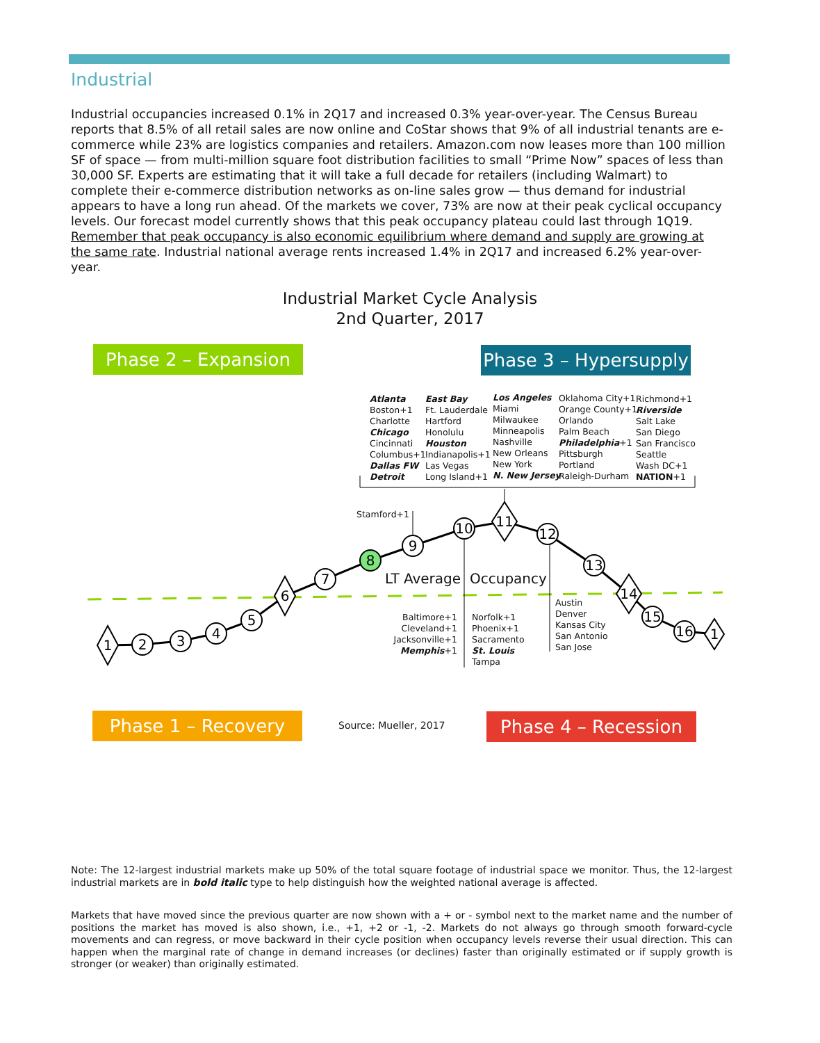Industrial
Industrial occupancies increased 0.1% in 2Q17 and increased 0.3% year-over-year. The Census Bureau reports that 8.5% of all retail sales are now online and CoStar shows that 9% of all industrial tenants are e-commerce while 23% are logistics companies and retailers. Amazon.com now leases more than 100 million SF of space — from multi-million square foot distribution facilities to small “Prime Now” spaces of less than 30,000 SF. Experts are estimating that it will take a full decade for retailers (including Walmart) to complete their e-commerce distribution networks as on-line sales grow — thus demand for industrial appears to have a long run ahead. Of the markets we cover, 73% are now at their peak cyclical occupancy levels. Our forecast model currently shows that this peak occupancy plateau could last through 1Q19. Remember that peak occupancy is also economic equilibrium where demand and supply are growing at the same rate. Industrial national average rents increased 1.4% in 2Q17 and increased 6.2% year-over-year.
Industrial Market Cycle Analysis
2nd Quarter, 2017
Phase 2 – Expansion
Phase 3 – Hypersupply
1
2
3
4
5
6
7
8
9
10
11
12
13
14
15
16
1
Atlanta
Boston+1
Charlotte
Chicago
Cincinnati
Columbus+1
Dallas FW
Detroit
East Bay
Ft. Lauderdale
Hartford
Honolulu
Houston
Indianapolis+1
Las Vegas
Long Island+1
Los Angeles
Miami
Milwaukee
Minneapolis
Nashville
New Orleans
New York
N. New Jersey
Oklahoma City+1
Orange County+1
Orlando
Palm Beach
Philadelphia+1
Pittsburgh
Portland
Raleigh-Durham
Richmond+1
Riverside
Salt Lake
San Diego
San Francisco
Seattle
Wash DC+1
NATION+1
Stamford+1
LT Average Occupancy
Baltimore+1
Cleveland+1
Jacksonville+1
Memphis+1
Norfolk+1
Phoenix+1
Sacramento
St. Louis
Tampa
Austin
Denver
Kansas City
San Antonio
San Jose
Phase 1 – Recovery Source: Mueller, 2017 Phase 4 – Recession
Note: The 12-largest industrial markets make up 50% of the total square footage of industrial space we monitor. Thus, the 12-largest industrial markets are in bold italic type to help distinguish how the weighted national average is affected.
Markets that have moved since the previous quarter are now shown with a + or - symbol next to the market name and the number of positions the market has moved is also shown, i.e., +1, +2 or -1, -2. Markets do not always go through smooth forward-cycle movements and can regress, or move backward in their cycle position when occupancy levels reverse their usual direction. This can happen when the marginal rate of change in demand increases (or declines) faster than originally estimated or if supply growth is stronger (or weaker) than originally estimated.